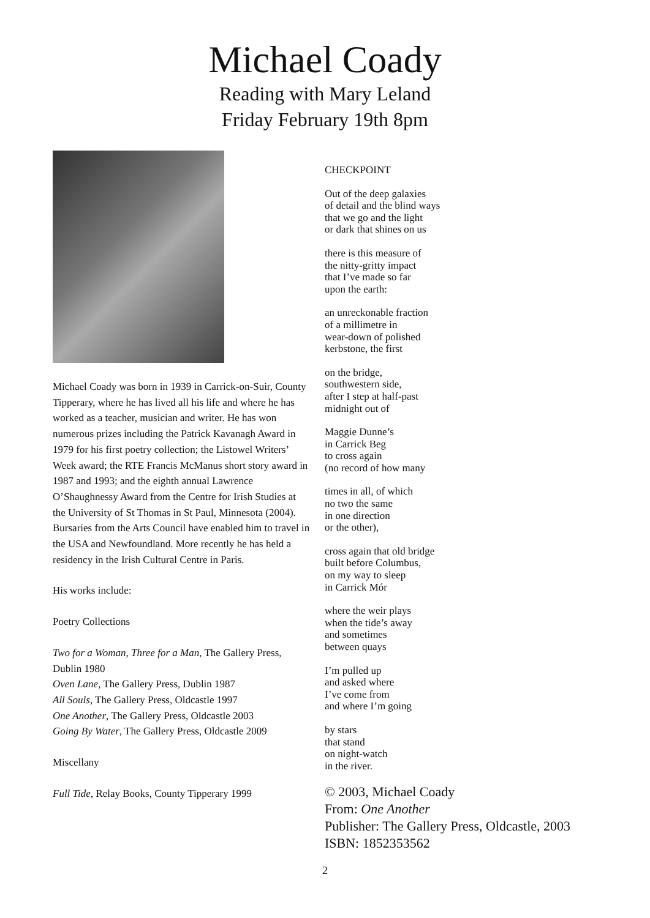Michael Coady
Reading with Mary Leland
Friday February 19th 8pm
Michael Coady was born in 1939 in Carrick-on-Suir, County Tipperary, where he has lived all his life and where he has worked as a teacher, musician and writer. He has won numerous prizes including the Patrick Kavanagh Award in 1979 for his first poetry collection; the Listowel Writers’ Week award; the RTE Francis McManus short story award in 1987 and 1993; and the eighth annual Lawrence O’Shaughnessy Award from the Centre for Irish Studies at the University of St Thomas in St Paul, Minnesota (2004). Bursaries from the Arts Council have enabled him to travel in the USA and Newfoundland. More recently he has held a residency in the Irish Cultural Centre in Paris.
His works include:
Poetry Collections
Two for a Woman, Three for a Man, The Gallery Press, Dublin 1980
Oven Lane, The Gallery Press, Dublin 1987
All Souls, The Gallery Press, Oldcastle 1997
One Another, The Gallery Press, Oldcastle 2003
Going By Water, The Gallery Press, Oldcastle 2009
Miscellany
Full Tide, Relay Books, County Tipperary 1999
CHECKPOINT
Out of the deep galaxies
of detail and the blind ways
that we go and the light
or dark that shines on us
there is this measure of
the nitty-gritty impact
that I’ve made so far
upon the earth:
an unreckonable fraction
of a millimetre in
wear-down of polished
kerbstone, the first
on the bridge,
southwestern side,
after I step at half-past
midnight out of
Maggie Dunne’s
in Carrick Beg
to cross again
(no record of how many
times in all, of which
no two the same
in one direction
or the other),
cross again that old bridge
built before Columbus,
on my way to sleep
in Carrick Mór
where the weir plays
when the tide’s away
and sometimes
between quays
I’m pulled up
and asked where
I’ve come from
and where I’m going
by stars
that stand
on night-watch
in the river.
© 2003, Michael Coady
From: One Another
Publisher: The Gallery Press, Oldcastle, 2003
ISBN: 1852353562
2